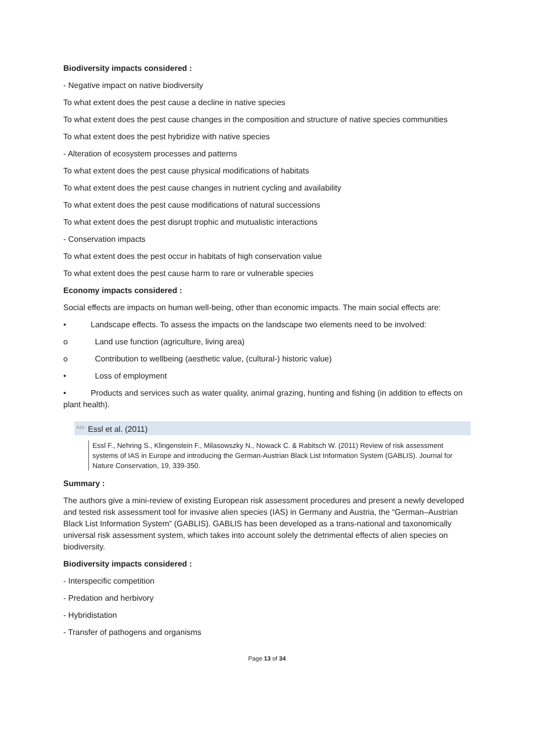Biodiversity impacts considered :
- Negative impact on native biodiversity
To what extent does the pest cause a decline in native species
To what extent does the pest cause changes in the composition and structure of native species communities
To what extent does the pest hybridize with native species
- Alteration of ecosystem processes and patterns
To what extent does the pest cause physical modifications of habitats
To what extent does the pest cause changes in nutrient cycling and availability
To what extent does the pest cause modifications of natural successions
To what extent does the pest disrupt trophic and mutualistic interactions
- Conservation impacts
To what extent does the pest occur in habitats of high conservation value
To what extent does the pest cause harm to rare or vulnerable species
Economy impacts considered :
Social effects are impacts on human well-being, other than economic impacts. The main social effects are:
• Landscape effects. To assess the impacts on the landscape two elements need to be involved:
o Land use function (agriculture, living area)
o Contribution to wellbeing (aesthetic value, (cultural-) historic value)
• Loss of employment
• Products and services such as water quality, animal grazing, hunting and fishing (in addition to effects on plant health).
<sup>A16.</sup> Essl et al. (2011)
Essl F., Nehring S., Klingenstein F., Milasowszky N., Nowack C. & Rabitsch W. (2011) Review of risk assessment systems of IAS in Europe and introducing the German-Austrian Black List Information System (GABLIS). Journal for Nature Conservation, 19, 339-350.
Summary :
The authors give a mini-review of existing European risk assessment procedures and present a newly developed and tested risk assessment tool for invasive alien species (IAS) in Germany and Austria, the “German–Austrian Black List Information System” (GABLIS). GABLIS has been developed as a trans-national and taxonomically universal risk assessment system, which takes into account solely the detrimental effects of alien species on biodiversity.
Biodiversity impacts considered :
- Interspecific competition
- Predation and herbivory
- Hybridistation
- Transfer of pathogens and organisms
Page 13 of 34